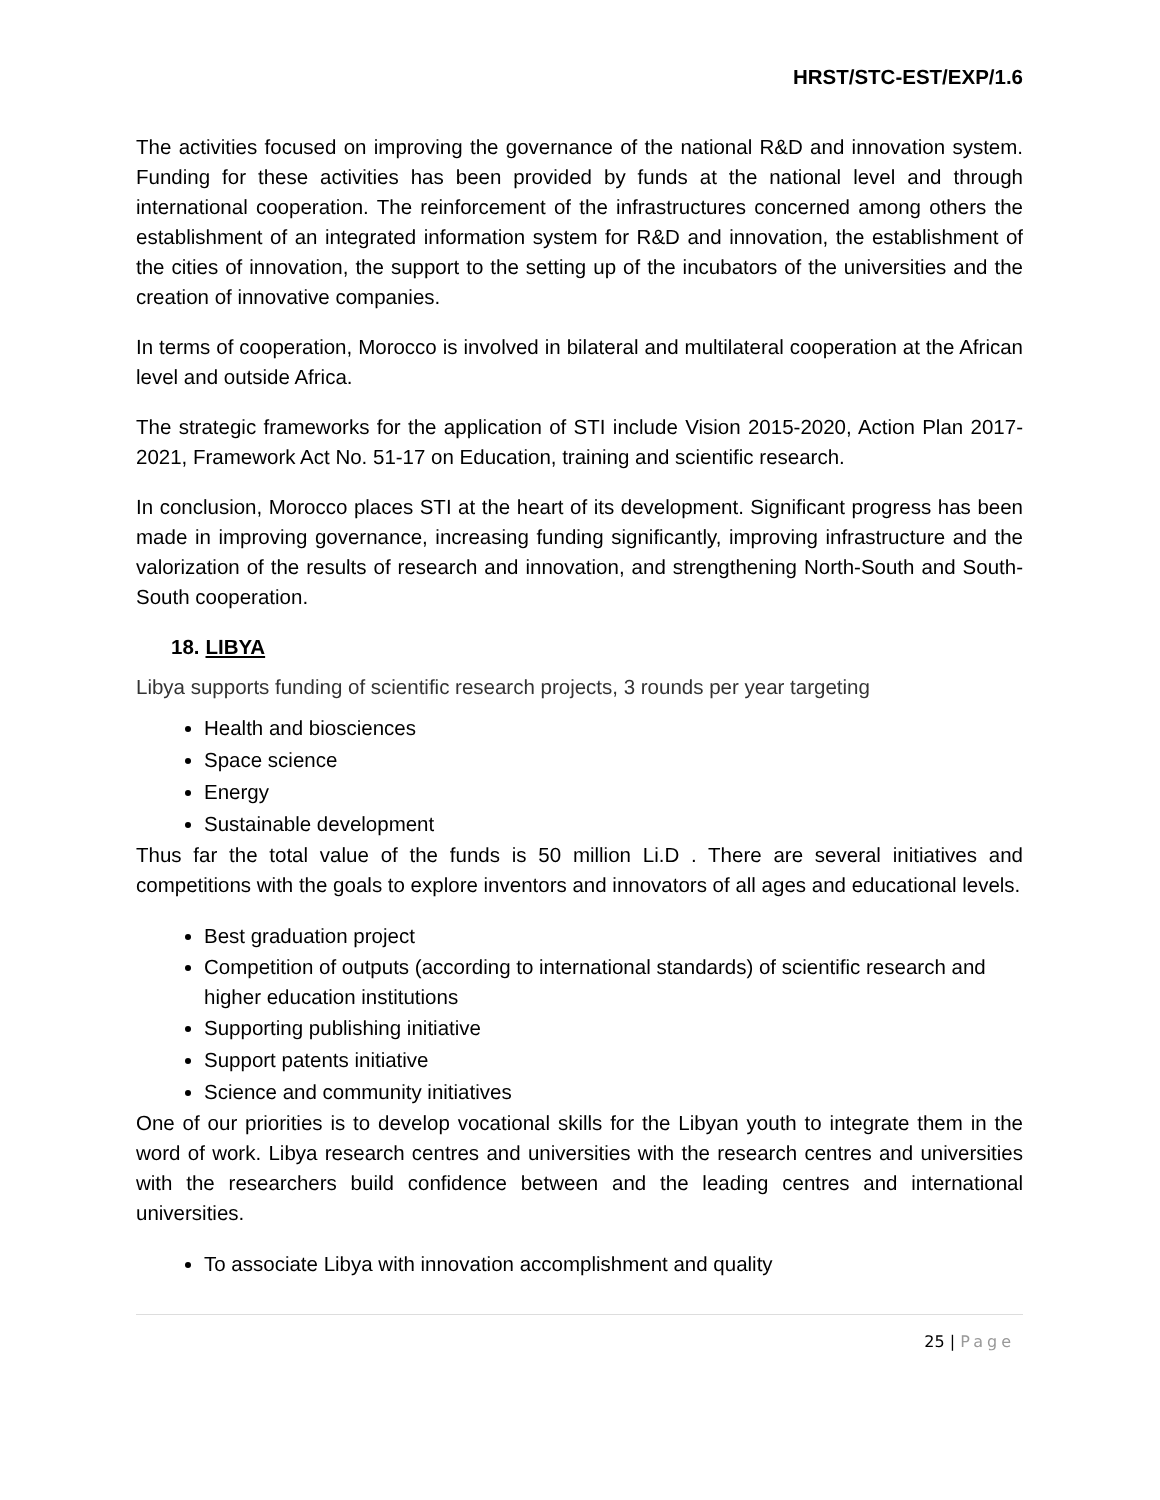HRST/STC-EST/EXP/1.6
The activities focused on improving the governance of the national R&D and innovation system. Funding for these activities has been provided by funds at the national level and through international cooperation. The reinforcement of the infrastructures concerned among others the establishment of an integrated information system for R&D and innovation, the establishment of the cities of innovation, the support to the setting up of the incubators of the universities and the creation of innovative companies.
In terms of cooperation, Morocco is involved in bilateral and multilateral cooperation at the African level and outside Africa.
The strategic frameworks for the application of STI include Vision 2015-2020, Action Plan 2017-2021, Framework Act No. 51-17 on Education, training and scientific research.
In conclusion, Morocco places STI at the heart of its development. Significant progress has been made in improving governance, increasing funding significantly, improving infrastructure and the valorization of the results of research and innovation, and strengthening North-South and South-South cooperation.
18. LIBYA
Libya supports funding of scientific research projects, 3 rounds per year targeting
Health and biosciences
Space science
Energy
Sustainable development
Thus far the total value of the funds is 50 million Li.D . There are several initiatives and competitions with the goals to explore inventors and innovators of all ages and educational levels.
Best graduation project
Competition of outputs (according to international standards) of scientific research and higher education institutions
Supporting publishing initiative
Support patents initiative
Science and community initiatives
One of our priorities is to develop vocational skills for the Libyan youth to integrate them in the word of work. Libya research centres and universities with the research centres and universities with the researchers build confidence between and the leading centres and international universities.
To associate Libya with innovation accomplishment and quality
25 | Page